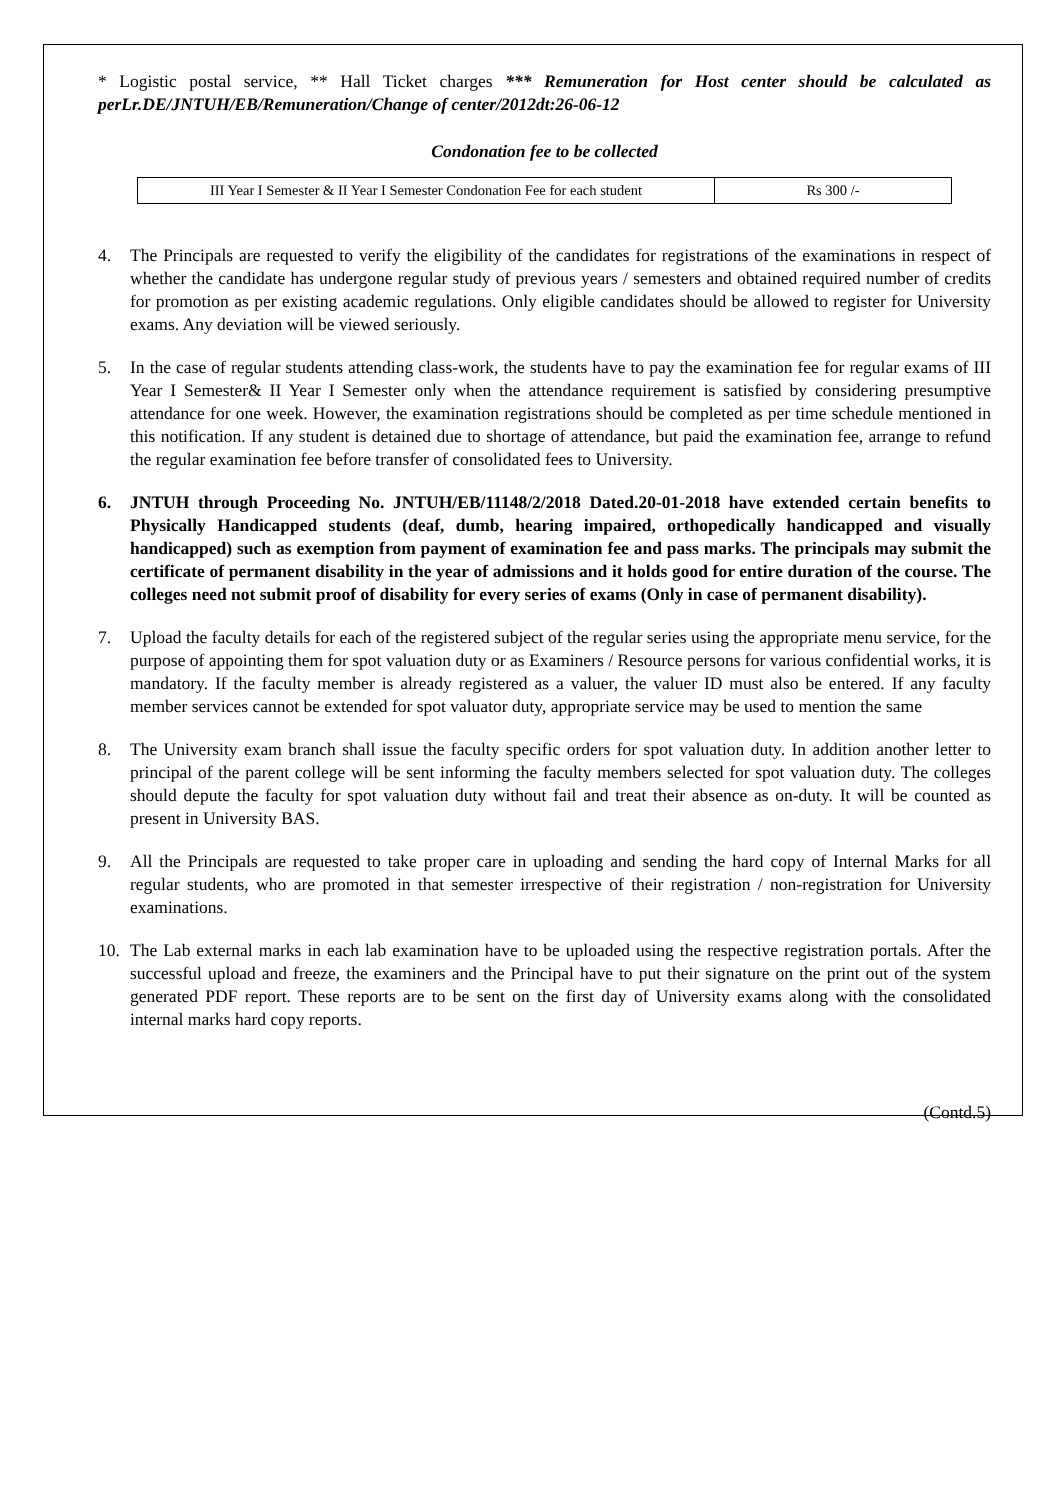* Logistic postal service, ** Hall Ticket charges *** Remuneration for Host center should be calculated as perLr.DE/JNTUH/EB/Remuneration/Change of center/2012dt:26-06-12
Condonation fee to be collected
| III Year I Semester & II Year I Semester Condonation Fee for each student | Rs 300 /- |
4. The Principals are requested to verify the eligibility of the candidates for registrations of the examinations in respect of whether the candidate has undergone regular study of previous years / semesters and obtained required number of credits for promotion as per existing academic regulations. Only eligible candidates should be allowed to register for University exams. Any deviation will be viewed seriously.
5. In the case of regular students attending class-work, the students have to pay the examination fee for regular exams of III Year I Semester& II Year I Semester only when the attendance requirement is satisfied by considering presumptive attendance for one week. However, the examination registrations should be completed as per time schedule mentioned in this notification. If any student is detained due to shortage of attendance, but paid the examination fee, arrange to refund the regular examination fee before transfer of consolidated fees to University.
6. JNTUH through Proceeding No. JNTUH/EB/11148/2/2018 Dated.20-01-2018 have extended certain benefits to Physically Handicapped students (deaf, dumb, hearing impaired, orthopedically handicapped and visually handicapped) such as exemption from payment of examination fee and pass marks. The principals may submit the certificate of permanent disability in the year of admissions and it holds good for entire duration of the course. The colleges need not submit proof of disability for every series of exams (Only in case of permanent disability).
7. Upload the faculty details for each of the registered subject of the regular series using the appropriate menu service, for the purpose of appointing them for spot valuation duty or as Examiners / Resource persons for various confidential works, it is mandatory. If the faculty member is already registered as a valuer, the valuer ID must also be entered. If any faculty member services cannot be extended for spot valuator duty, appropriate service may be used to mention the same
8. The University exam branch shall issue the faculty specific orders for spot valuation duty. In addition another letter to principal of the parent college will be sent informing the faculty members selected for spot valuation duty. The colleges should depute the faculty for spot valuation duty without fail and treat their absence as on-duty. It will be counted as present in University BAS.
9. All the Principals are requested to take proper care in uploading and sending the hard copy of Internal Marks for all regular students, who are promoted in that semester irrespective of their registration / non-registration for University examinations.
10. The Lab external marks in each lab examination have to be uploaded using the respective registration portals. After the successful upload and freeze, the examiners and the Principal have to put their signature on the print out of the system generated PDF report. These reports are to be sent on the first day of University exams along with the consolidated internal marks hard copy reports.
(Contd.5)